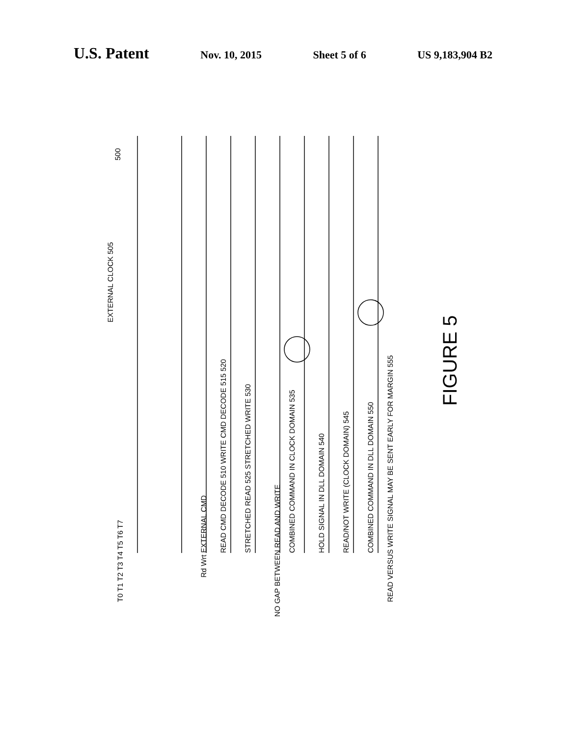U.S. Patent Nov. 10, 2015 Sheet 5 of 6 US 9,183,904 B2
EXTERNAL CLOCK 505
NO GAP BETWEEN READ AND WRITE
T0 T1 T2 T3 T4 T5 T6 T7
Rd Wrt EXTERNAL CMD
READ CMD DECODE 510 WRITE CMD DECODE 515 520
STRETCHED READ 525 STRETCHED WRITE 530
COMBINED COMMAND IN CLOCK DOMAIN 535
HOLD SIGNAL IN DLL DOMAIN 540
READ/NOT WRITE (CLOCK DOMAIN) 545
COMBINED COMMAND IN DLL DOMAIN 550
READ VERSUS WRITE SIGNAL MAY BE SENT EARLY FOR MARGIN 555
500
FIGURE 5